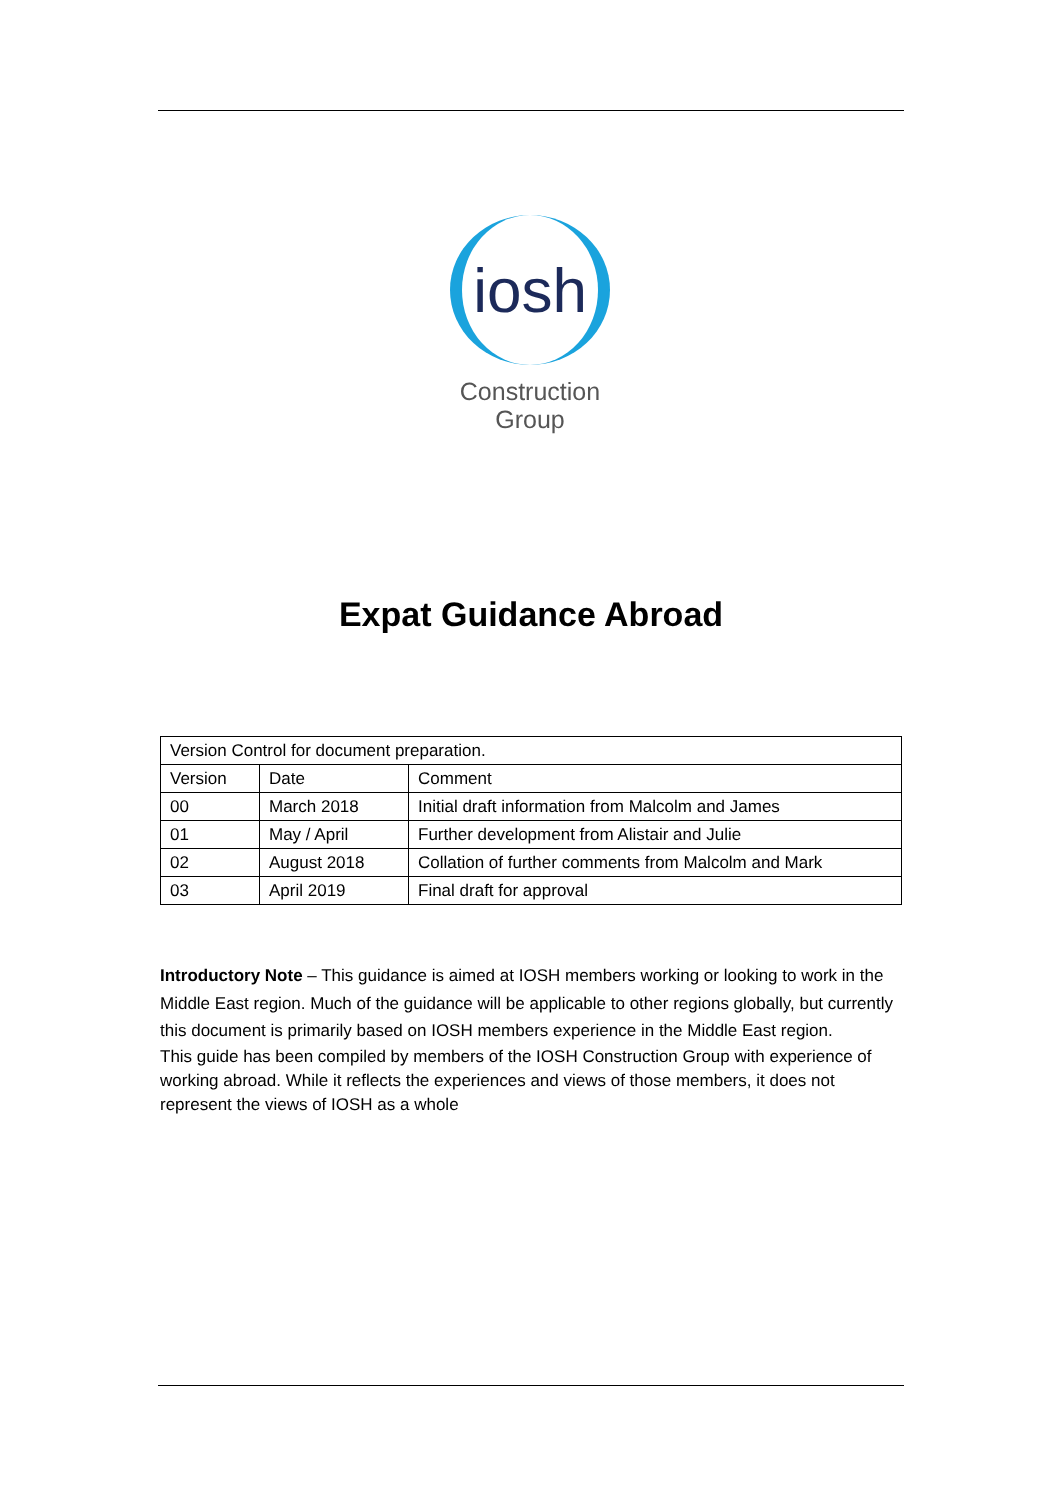iosh
Construction
Group
Expat Guidance Abroad
| Version Control for document preparation. | | |
| Version | Date | Comment |
| 00 | March 2018 | Initial draft information from Malcolm and James |
| 01 | May / April | Further development from Alistair and Julie |
| 02 | August 2018 | Collation of further comments from Malcolm and Mark |
| 03 | April 2019 | Final draft for approval |
Introductory Note – This guidance is aimed at IOSH members working or looking to work in the Middle East region. Much of the guidance will be applicable to other regions globally, but currently this document is primarily based on IOSH members experience in the Middle East region.
This guide has been compiled by members of the IOSH Construction Group with experience of working abroad. While it reflects the experiences and views of those members, it does not represent the views of IOSH as a whole